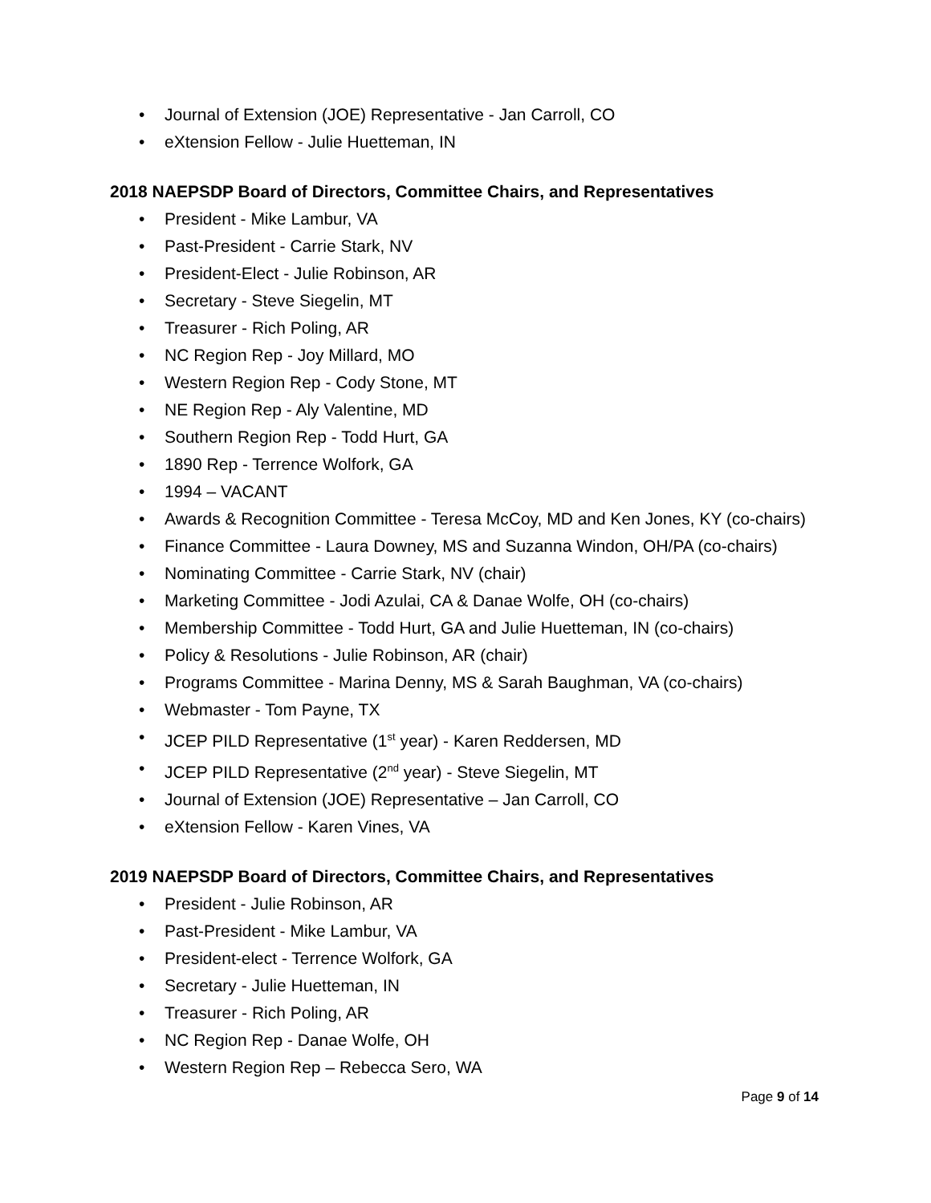• Journal of Extension (JOE) Representative - Jan Carroll, CO
• eXtension Fellow - Julie Huetteman, IN
2018 NAEPSDP Board of Directors, Committee Chairs, and Representatives
• President - Mike Lambur, VA
• Past-President - Carrie Stark, NV
• President-Elect - Julie Robinson, AR
• Secretary - Steve Siegelin, MT
• Treasurer - Rich Poling, AR
• NC Region Rep - Joy Millard, MO
• Western Region Rep - Cody Stone, MT
• NE Region Rep - Aly Valentine, MD
• Southern Region Rep - Todd Hurt, GA
• 1890 Rep - Terrence Wolfork, GA
• 1994 – VACANT
• Awards & Recognition Committee - Teresa McCoy, MD and Ken Jones, KY (co-chairs)
• Finance Committee - Laura Downey, MS and Suzanna Windon, OH/PA (co-chairs)
• Nominating Committee - Carrie Stark, NV (chair)
• Marketing Committee - Jodi Azulai, CA & Danae Wolfe, OH (co-chairs)
• Membership Committee - Todd Hurt, GA and Julie Huetteman, IN (co-chairs)
• Policy & Resolutions - Julie Robinson, AR (chair)
• Programs Committee - Marina Denny, MS & Sarah Baughman, VA (co-chairs)
• Webmaster - Tom Payne, TX
• JCEP PILD Representative (1<sup>st</sup> year) - Karen Reddersen, MD
• JCEP PILD Representative (2<sup>nd</sup> year) - Steve Siegelin, MT
• Journal of Extension (JOE) Representative – Jan Carroll, CO
• eXtension Fellow - Karen Vines, VA
2019 NAEPSDP Board of Directors, Committee Chairs, and Representatives
• President - Julie Robinson, AR
• Past-President - Mike Lambur, VA
• President-elect - Terrence Wolfork, GA
• Secretary - Julie Huetteman, IN
• Treasurer - Rich Poling, AR
• NC Region Rep - Danae Wolfe, OH
• Western Region Rep – Rebecca Sero, WA
Page 9 of 14